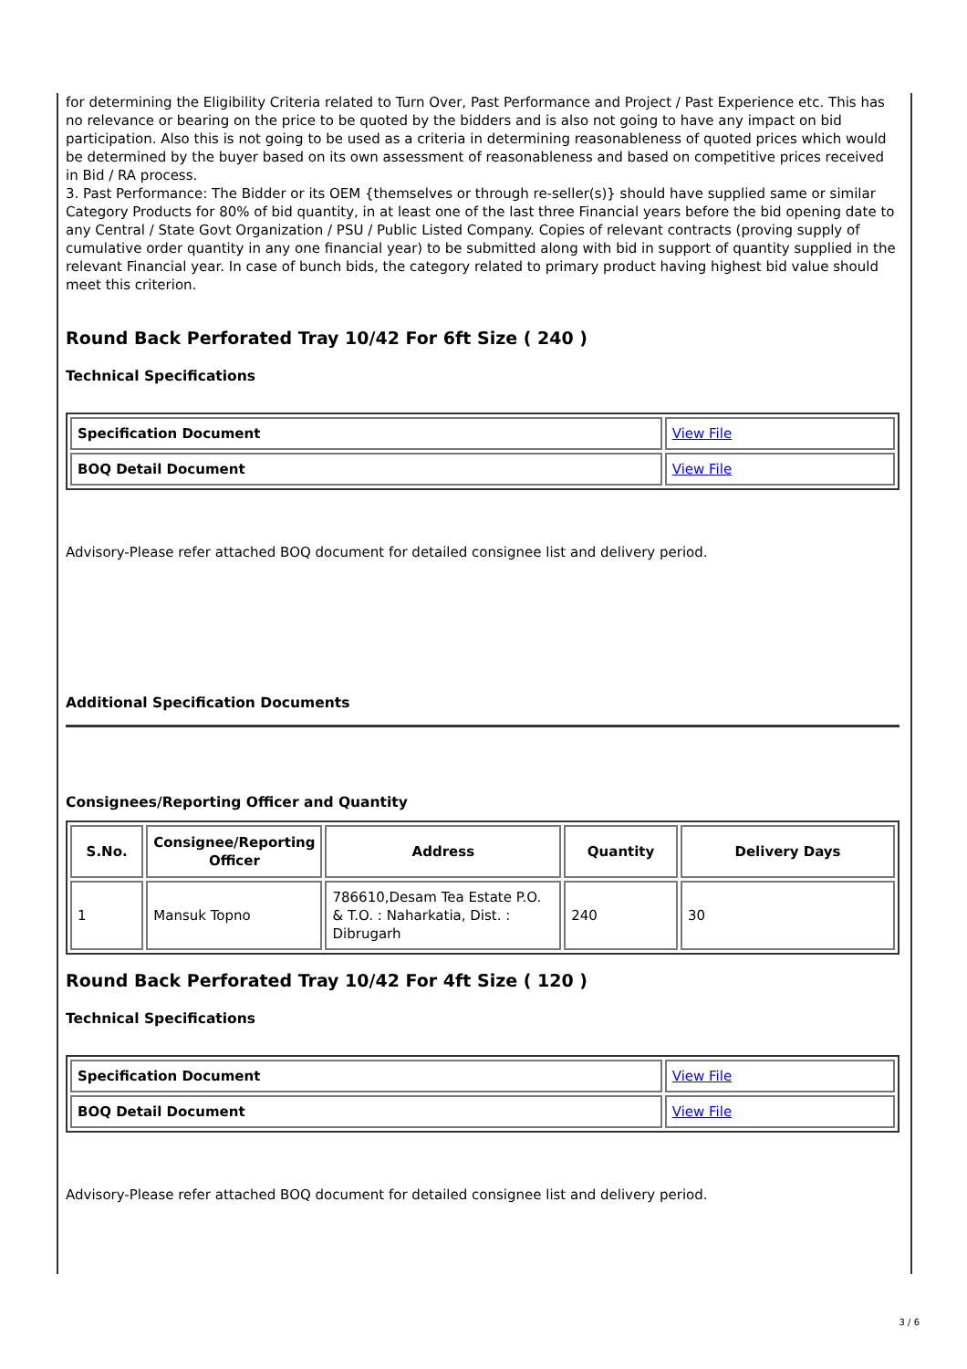for determining the Eligibility Criteria related to Turn Over, Past Performance and Project / Past Experience etc. This has no relevance or bearing on the price to be quoted by the bidders and is also not going to have any impact on bid participation. Also this is not going to be used as a criteria in determining reasonableness of quoted prices which would be determined by the buyer based on its own assessment of reasonableness and based on competitive prices received in Bid / RA process.
3. Past Performance: The Bidder or its OEM {themselves or through re-seller(s)} should have supplied same or similar Category Products for 80% of bid quantity, in at least one of the last three Financial years before the bid opening date to any Central / State Govt Organization / PSU / Public Listed Company. Copies of relevant contracts (proving supply of cumulative order quantity in any one financial year) to be submitted along with bid in support of quantity supplied in the relevant Financial year. In case of bunch bids, the category related to primary product having highest bid value should meet this criterion.
Round Back Perforated Tray 10/42 For 6ft Size ( 240 )
Technical Specifications
| Specification Document | View File |
| BOQ Detail Document | View File |
Advisory-Please refer attached BOQ document for detailed consignee list and delivery period.
Additional Specification Documents
Consignees/Reporting Officer and Quantity
| S.No. | Consignee/Reporting Officer | Address | Quantity | Delivery Days |
| --- | --- | --- | --- | --- |
| 1 | Mansuk Topno | 786610,Desam Tea Estate P.O. & T.O. : Naharkatia, Dist. : Dibrugarh | 240 | 30 |
Round Back Perforated Tray 10/42 For 4ft Size ( 120 )
Technical Specifications
| Specification Document | View File |
| BOQ Detail Document | View File |
Advisory-Please refer attached BOQ document for detailed consignee list and delivery period.
3 / 6